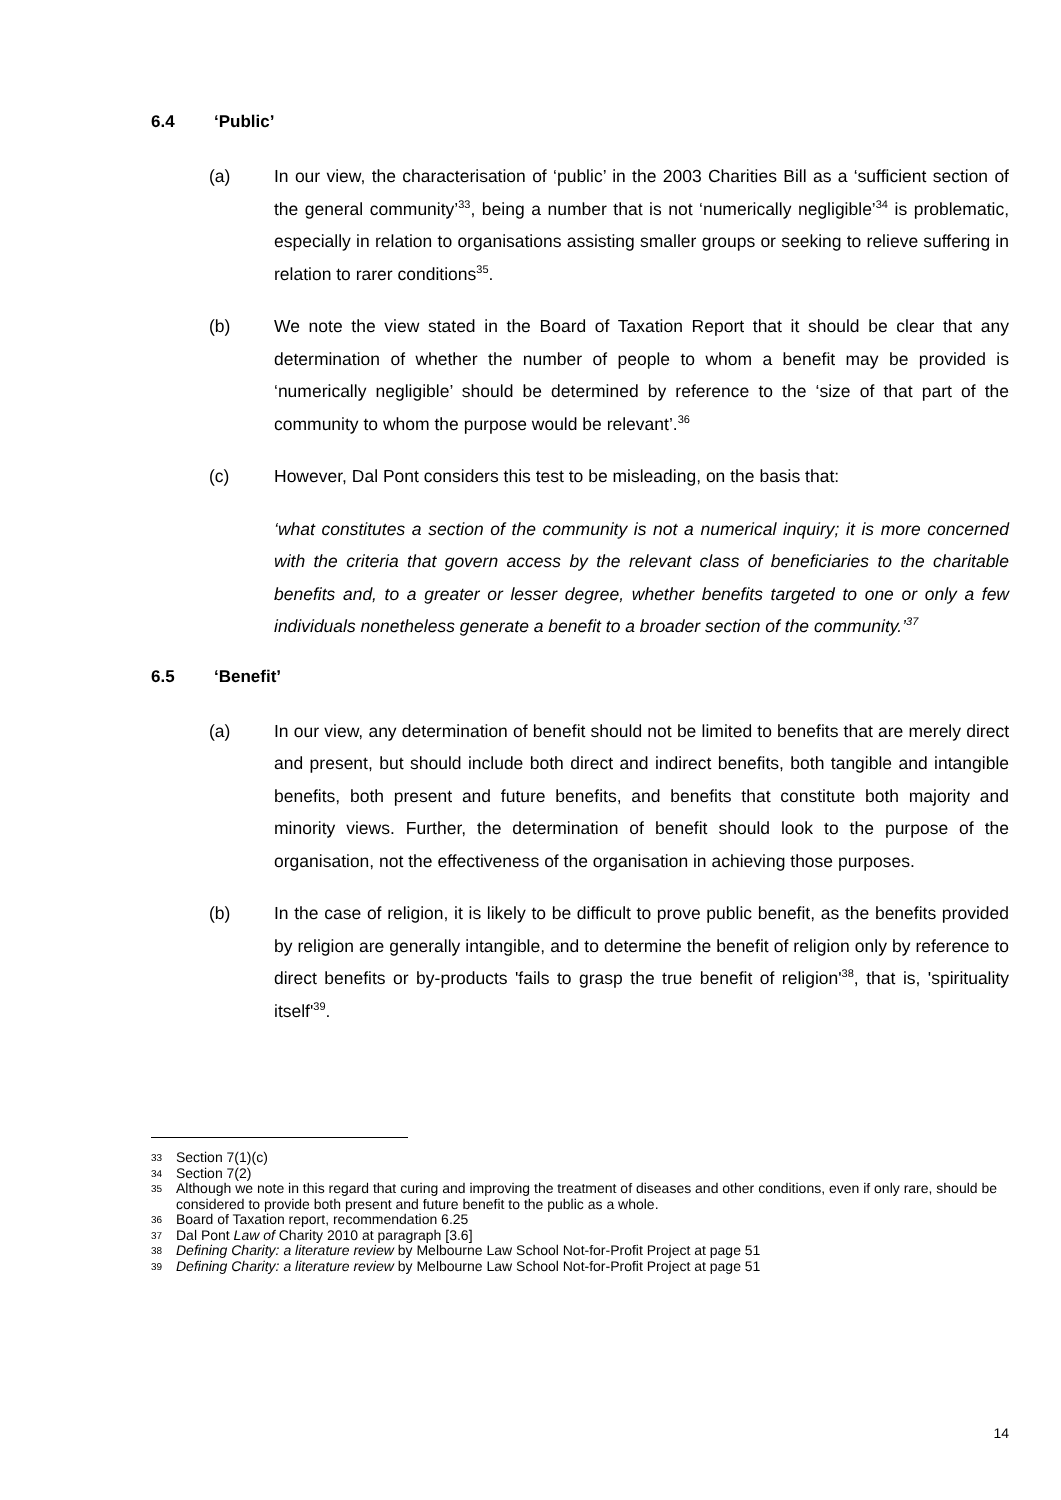6.4 ‘Public’
(a) In our view, the characterisation of ‘public’ in the 2003 Charities Bill as a ‘sufficient section of the general community’<sup>33</sup>, being a number that is not ‘numerically negligible’<sup>34</sup> is problematic, especially in relation to organisations assisting smaller groups or seeking to relieve suffering in relation to rarer conditions<sup>35</sup>.
(b) We note the view stated in the Board of Taxation Report that it should be clear that any determination of whether the number of people to whom a benefit may be provided is ‘numerically negligible’ should be determined by reference to the ‘size of that part of the community to whom the purpose would be relevant’.<sup>36</sup>
(c) However, Dal Pont considers this test to be misleading, on the basis that:
‘what constitutes a section of the community is not a numerical inquiry; it is more concerned with the criteria that govern access by the relevant class of beneficiaries to the charitable benefits and, to a greater or lesser degree, whether benefits targeted to one or only a few individuals nonetheless generate a benefit to a broader section of the community.’<sup>37</sup>
6.5 ‘Benefit’
(a) In our view, any determination of benefit should not be limited to benefits that are merely direct and present, but should include both direct and indirect benefits, both tangible and intangible benefits, both present and future benefits, and benefits that constitute both majority and minority views. Further, the determination of benefit should look to the purpose of the organisation, not the effectiveness of the organisation in achieving those purposes.
(b) In the case of religion, it is likely to be difficult to prove public benefit, as the benefits provided by religion are generally intangible, and to determine the benefit of religion only by reference to direct benefits or by-products 'fails to grasp the true benefit of religion'<sup>38</sup>, that is, 'spirituality itself'<sup>39</sup>.
33 Section 7(1)(c)
34 Section 7(2)
35 Although we note in this regard that curing and improving the treatment of diseases and other conditions, even if only rare, should be considered to provide both present and future benefit to the public as a whole.
36 Board of Taxation report, recommendation 6.25
37 Dal Pont Law of Charity 2010 at paragraph [3.6]
38 Defining Charity: a literature review by Melbourne Law School Not-for-Profit Project at page 51
39 Defining Charity: a literature review by Melbourne Law School Not-for-Profit Project at page 51
14